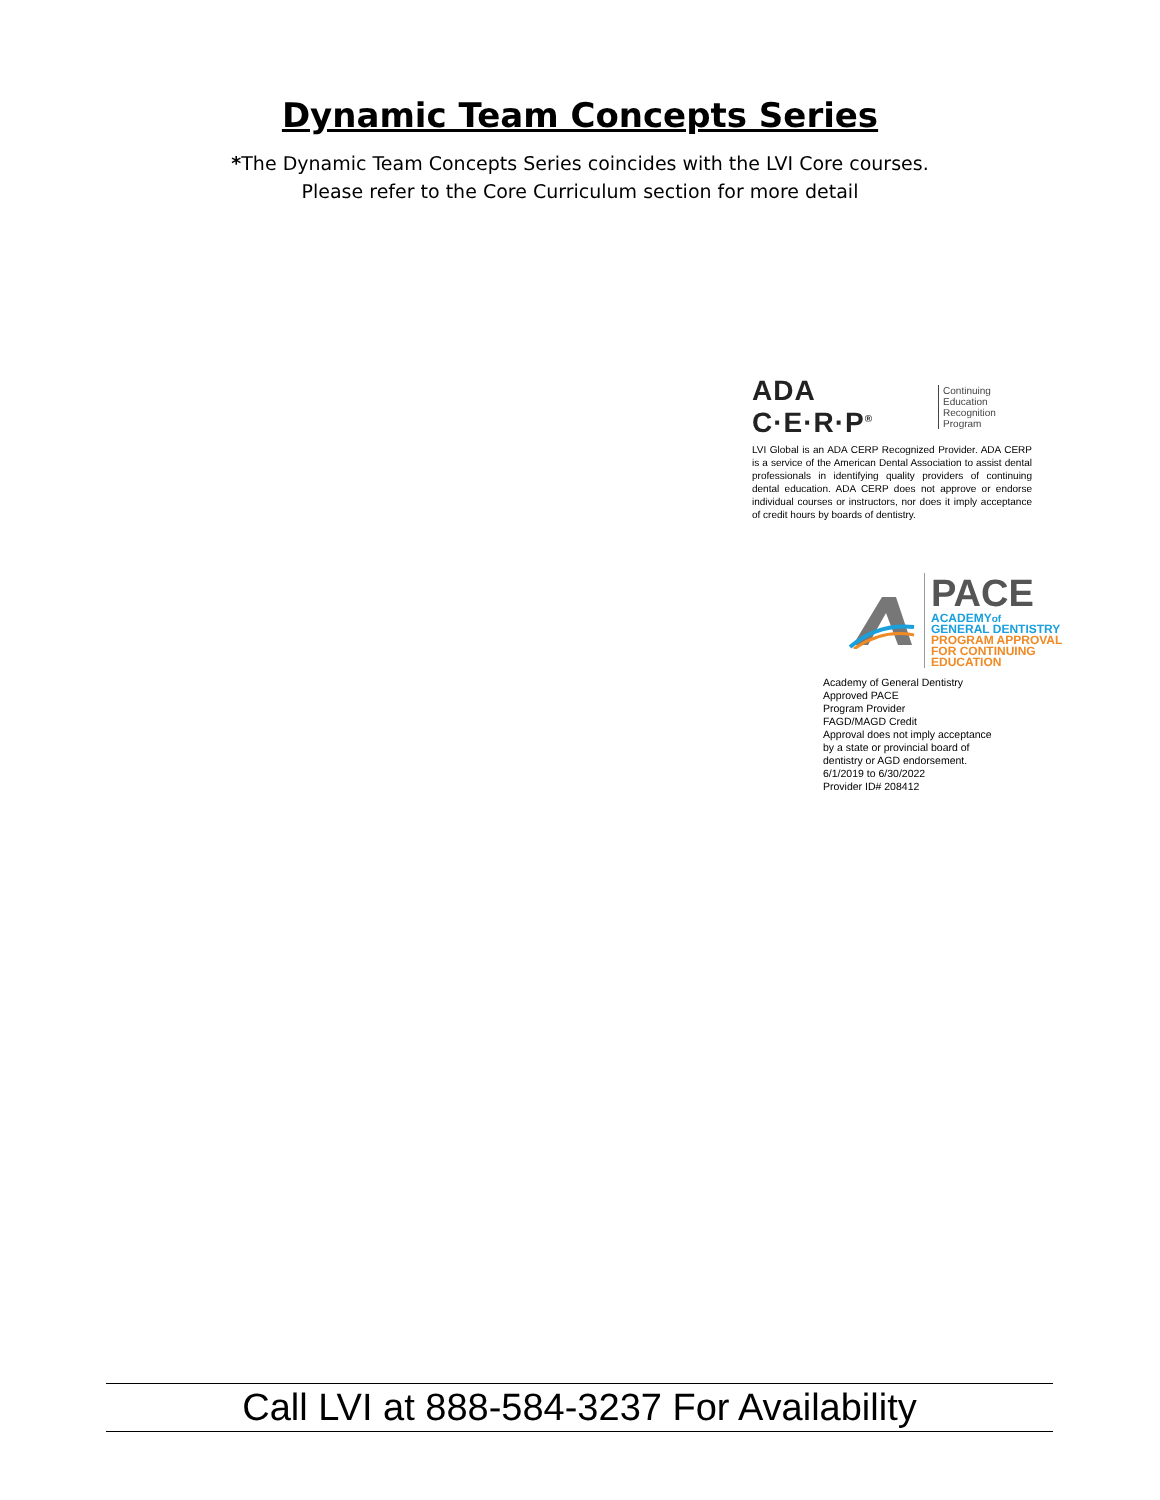Dynamic Team Concepts Series
*The Dynamic Team Concepts Series coincides with the LVI Core courses.
Please refer to the Core Curriculum section for more detail
ADA C·E·R·P<sup>®</sup> Continuing Education
Recognition Program
LVI Global is an ADA CERP Recognized Provider. ADA CERP is a service of the American Dental Association to assist dental professionals in identifying quality providers of continuing dental education. ADA CERP does not approve or endorse individual courses or instructors, nor does it imply acceptance of credit hours by boards of dentistry.
PACE
ACADEMYof
GENERAL DENTISTRY
PROGRAM APPROVAL
FOR CONTINUING
EDUCATION
Academy of General Dentistry
Approved PACE
Program Provider
FAGD/MAGD Credit
Approval does not imply acceptance
by a state or provincial board of
dentistry or AGD endorsement.
6/1/2019 to 6/30/2022
Provider ID# 208412
Call LVI at 888-584-3237 For Availability